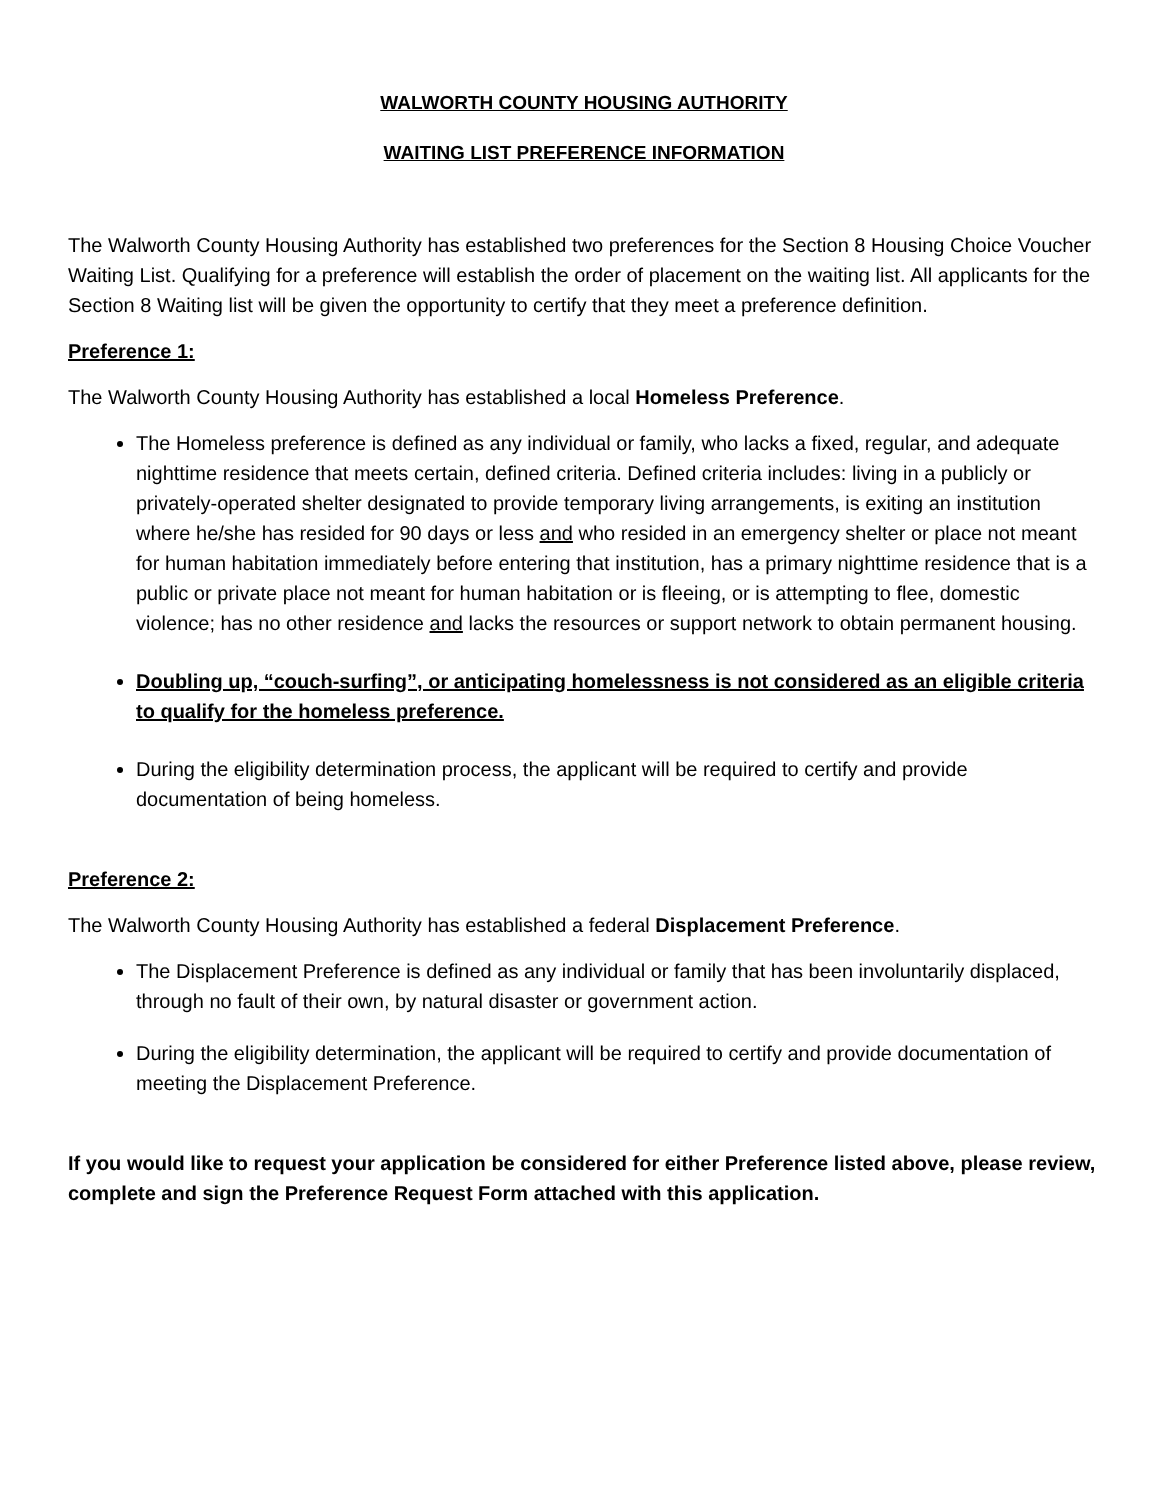WALWORTH COUNTY HOUSING AUTHORITY
WAITING LIST PREFERENCE INFORMATION
The Walworth County Housing Authority has established two preferences for the Section 8 Housing Choice Voucher Waiting List. Qualifying for a preference will establish the order of placement on the waiting list. All applicants for the Section 8 Waiting list will be given the opportunity to certify that they meet a preference definition.
Preference 1:
The Walworth County Housing Authority has established a local Homeless Preference.
The Homeless preference is defined as any individual or family, who lacks a fixed, regular, and adequate nighttime residence that meets certain, defined criteria. Defined criteria includes: living in a publicly or privately-operated shelter designated to provide temporary living arrangements, is exiting an institution where he/she has resided for 90 days or less and who resided in an emergency shelter or place not meant for human habitation immediately before entering that institution, has a primary nighttime residence that is a public or private place not meant for human habitation or is fleeing, or is attempting to flee, domestic violence; has no other residence and lacks the resources or support network to obtain permanent housing.
Doubling up, “couch-surfing”, or anticipating homelessness is not considered as an eligible criteria to qualify for the homeless preference.
During the eligibility determination process, the applicant will be required to certify and provide documentation of being homeless.
Preference 2:
The Walworth County Housing Authority has established a federal Displacement Preference.
The Displacement Preference is defined as any individual or family that has been involuntarily displaced, through no fault of their own, by natural disaster or government action.
During the eligibility determination, the applicant will be required to certify and provide documentation of meeting the Displacement Preference.
If you would like to request your application be considered for either Preference listed above, please review, complete and sign the Preference Request Form attached with this application.